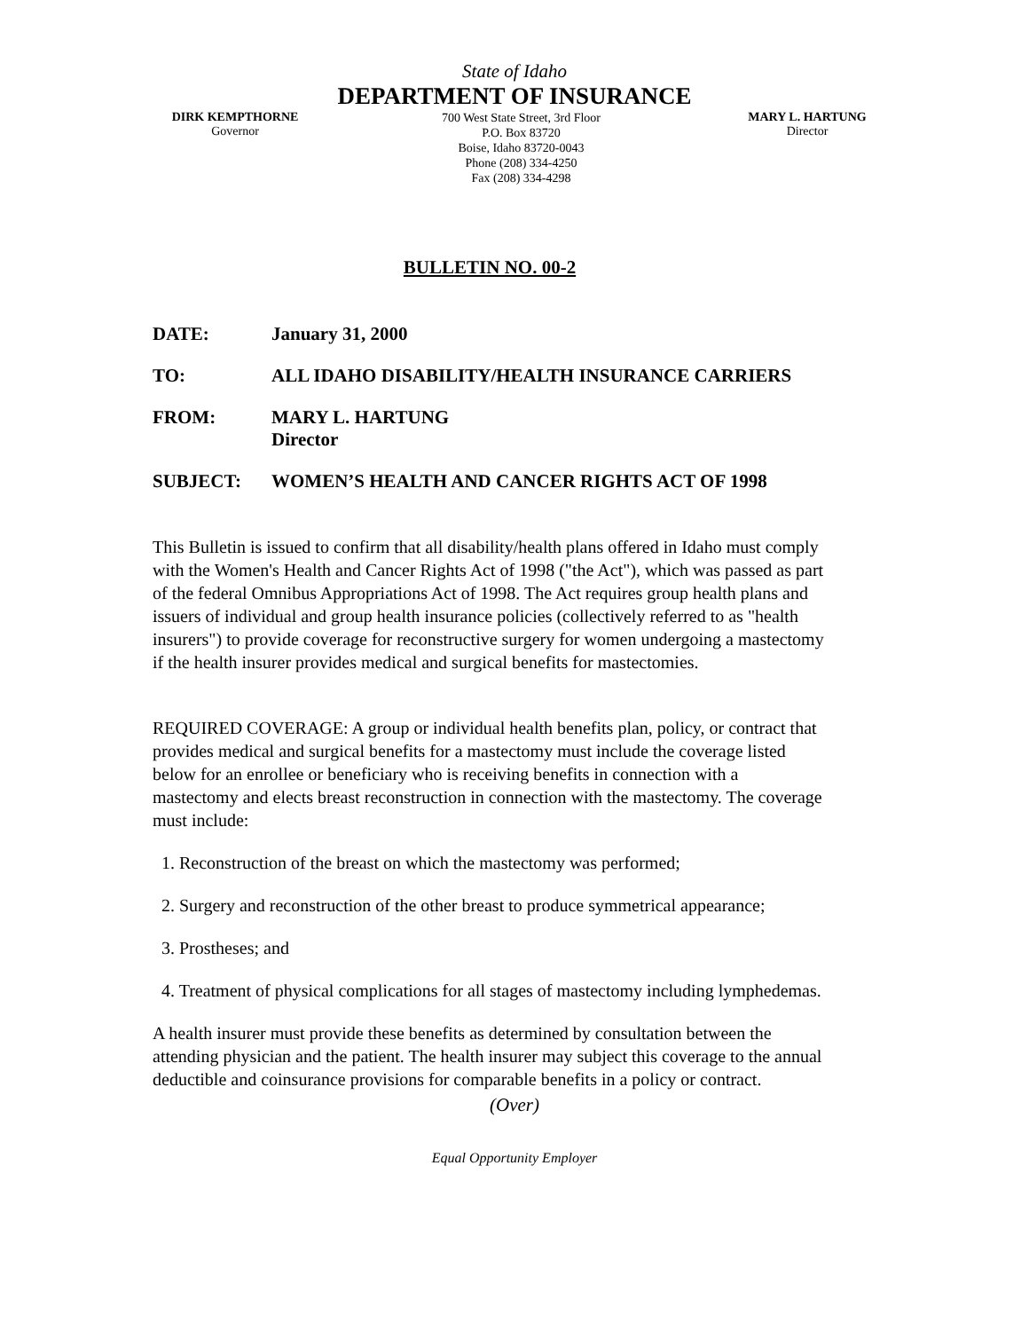State of Idaho
DEPARTMENT OF INSURANCE
DIRK KEMPTHORNE
Governor
700 West State Street, 3rd Floor
P.O. Box 83720
Boise, Idaho 83720-0043
Phone (208) 334-4250
Fax (208) 334-4298
MARY L. HARTUNG
Director
BULLETIN NO. 00-2
DATE: January 31, 2000
TO: ALL IDAHO DISABILITY/HEALTH INSURANCE CARRIERS
FROM: MARY L. HARTUNG
Director
SUBJECT: WOMEN’S HEALTH AND CANCER RIGHTS ACT OF 1998
This Bulletin is issued to confirm that all disability/health plans offered in Idaho must comply with the Women's Health and Cancer Rights Act of 1998 ("the Act"), which was passed as part of the federal Omnibus Appropriations Act of 1998. The Act requires group health plans and issuers of individual and group health insurance policies (collectively referred to as "health insurers") to provide coverage for reconstructive surgery for women undergoing a mastectomy if the health insurer provides medical and surgical benefits for mastectomies.
REQUIRED COVERAGE: A group or individual health benefits plan, policy, or contract that provides medical and surgical benefits for a mastectomy must include the coverage listed below for an enrollee or beneficiary who is receiving benefits in connection with a mastectomy and elects breast reconstruction in connection with the mastectomy. The coverage must include:
1. Reconstruction of the breast on which the mastectomy was performed;
2. Surgery and reconstruction of the other breast to produce symmetrical appearance;
3. Prostheses; and
4. Treatment of physical complications for all stages of mastectomy including lymphedemas.
A health insurer must provide these benefits as determined by consultation between the attending physician and the patient. The health insurer may subject this coverage to the annual deductible and coinsurance provisions for comparable benefits in a policy or contract.
(Over)
Equal Opportunity Employer